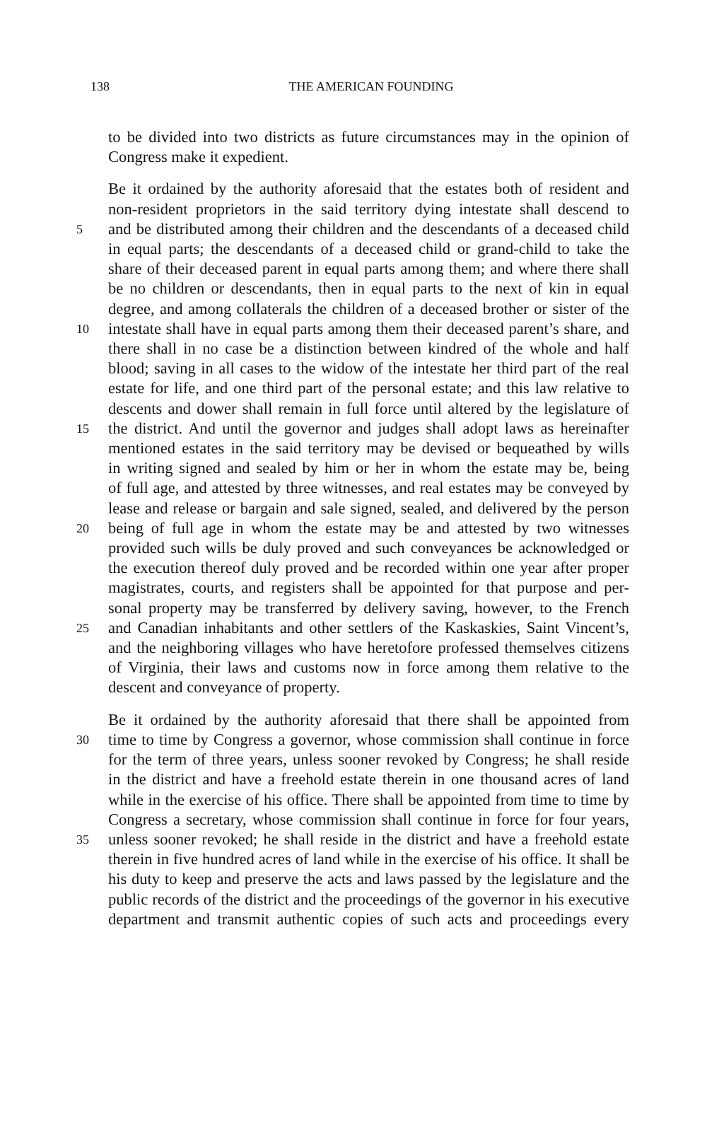138 THE AMERICAN FOUNDING
to be divided into two districts as future circumstances may in the opinion of
Congress make it expedient.
Be it ordained by the authority aforesaid that the estates both of resident and
non-resident proprietors in the said territory dying intestate shall descend to
5 and be distributed among their children and the descendants of a deceased child
in equal parts; the descendants of a deceased child or grand-child to take the
share of their deceased parent in equal parts among them; and where there shall
be no children or descendants, then in equal parts to the next of kin in equal
degree, and among collaterals the children of a deceased brother or sister of the
10 intestate shall have in equal parts among them their deceased parent’s share, and
there shall in no case be a distinction between kindred of the whole and half
blood; saving in all cases to the widow of the intestate her third part of the real
estate for life, and one third part of the personal estate; and this law relative to
descents and dower shall remain in full force until altered by the legislature of
15 the district. And until the governor and judges shall adopt laws as hereinafter
mentioned estates in the said territory may be devised or bequeathed by wills
in writing signed and sealed by him or her in whom the estate may be, being
of full age, and attested by three witnesses, and real estates may be conveyed by
lease and release or bargain and sale signed, sealed, and delivered by the person
20 being of full age in whom the estate may be and attested by two witnesses
provided such wills be duly proved and such conveyances be acknowledged or
the execution thereof duly proved and be recorded within one year after proper
magistrates, courts, and registers shall be appointed for that purpose and per-
sonal property may be transferred by delivery saving, however, to the French
25 and Canadian inhabitants and other settlers of the Kaskaskies, Saint Vincent’s,
and the neighboring villages who have heretofore professed themselves citizens
of Virginia, their laws and customs now in force among them relative to the
descent and conveyance of property.
Be it ordained by the authority aforesaid that there shall be appointed from
30 time to time by Congress a governor, whose commission shall continue in force
for the term of three years, unless sooner revoked by Congress; he shall reside
in the district and have a freehold estate therein in one thousand acres of land
while in the exercise of his office. There shall be appointed from time to time by
Congress a secretary, whose commission shall continue in force for four years,
35 unless sooner revoked; he shall reside in the district and have a freehold estate
therein in five hundred acres of land while in the exercise of his office. It shall be
his duty to keep and preserve the acts and laws passed by the legislature and the
public records of the district and the proceedings of the governor in his executive
department and transmit authentic copies of such acts and proceedings every